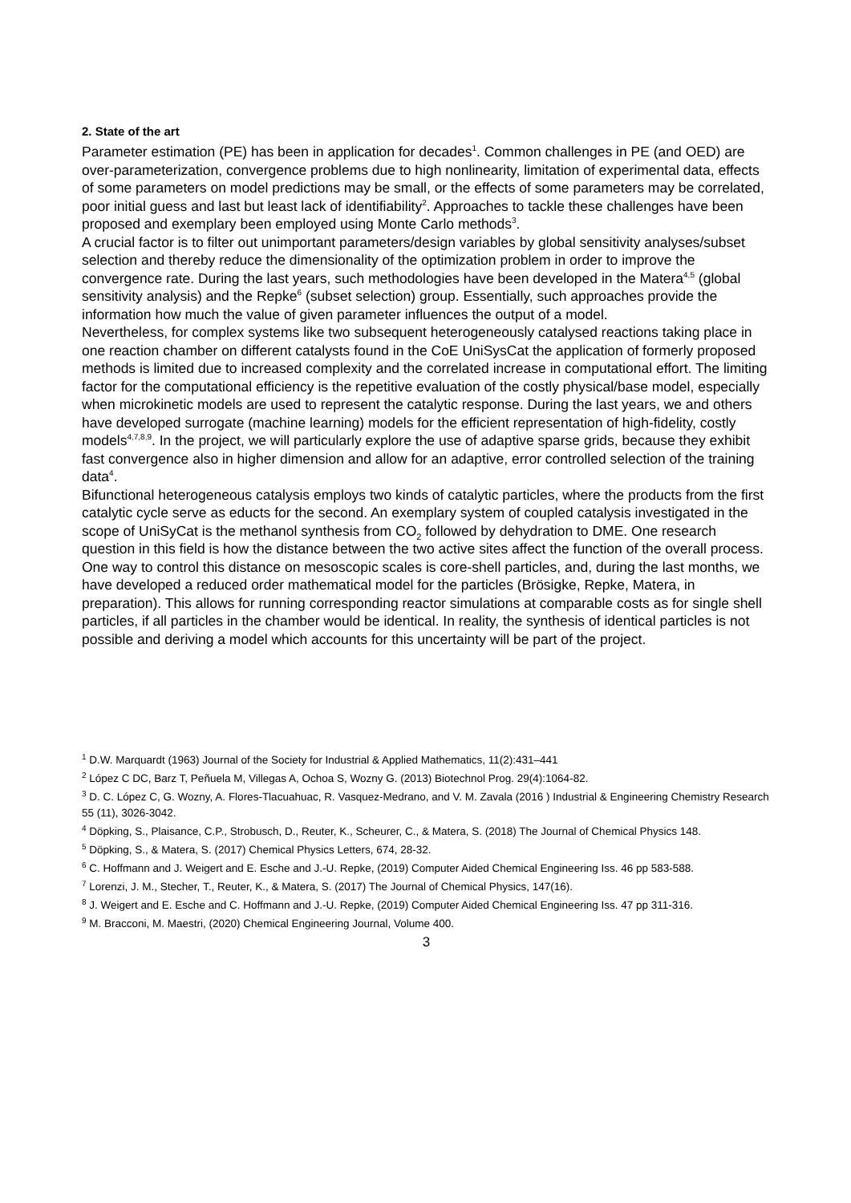2. State of the art
Parameter estimation (PE) has been in application for decades<sup>1</sup>. Common challenges in PE (and OED) are over-parameterization, convergence problems due to high nonlinearity, limitation of experimental data, effects of some parameters on model predictions may be small, or the effects of some parameters may be correlated, poor initial guess and last but least lack of identifiability<sup>2</sup>. Approaches to tackle these challenges have been proposed and exemplary been employed using Monte Carlo methods<sup>3</sup>.
A crucial factor is to filter out unimportant parameters/design variables by global sensitivity analyses/subset selection and thereby reduce the dimensionality of the optimization problem in order to improve the convergence rate. During the last years, such methodologies have been developed in the Matera<sup>4,5</sup> (global sensitivity analysis) and the Repke<sup>6</sup> (subset selection) group. Essentially, such approaches provide the information how much the value of given parameter influences the output of a model.
Nevertheless, for complex systems like two subsequent heterogeneously catalysed reactions taking place in one reaction chamber on different catalysts found in the CoE UniSysCat the application of formerly proposed methods is limited due to increased complexity and the correlated increase in computational effort. The limiting factor for the computational efficiency is the repetitive evaluation of the costly physical/base model, especially when microkinetic models are used to represent the catalytic response. During the last years, we and others have developed surrogate (machine learning) models for the efficient representation of high-fidelity, costly models<sup>4,7,8,9</sup>. In the project, we will particularly explore the use of adaptive sparse grids, because they exhibit fast convergence also in higher dimension and allow for an adaptive, error controlled selection of the training data<sup>4</sup>.
Bifunctional heterogeneous catalysis employs two kinds of catalytic particles, where the products from the first catalytic cycle serve as educts for the second. An exemplary system of coupled catalysis investigated in the scope of UniSyCat is the methanol synthesis from CO<sub>2</sub> followed by dehydration to DME. One research question in this field is how the distance between the two active sites affect the function of the overall process. One way to control this distance on mesoscopic scales is core-shell particles, and, during the last months, we have developed a reduced order mathematical model for the particles (Brösigke, Repke, Matera, in preparation). This allows for running corresponding reactor simulations at comparable costs as for single shell particles, if all particles in the chamber would be identical. In reality, the synthesis of identical particles is not possible and deriving a model which accounts for this uncertainty will be part of the project.
<sup>1</sup> D.W. Marquardt (1963) Journal of the Society for Industrial & Applied Mathematics, 11(2):431–441
<sup>2</sup> López C DC, Barz T, Peñuela M, Villegas A, Ochoa S, Wozny G. (2013) Biotechnol Prog. 29(4):1064-82.
<sup>3</sup> D. C. López C, G. Wozny, A. Flores-Tlacuahuac, R. Vasquez-Medrano, and V. M. Zavala (2016 ) Industrial & Engineering Chemistry Research 55 (11), 3026-3042.
<sup>4</sup> Döpking, S., Plaisance, C.P., Strobusch, D., Reuter, K., Scheurer, C., & Matera, S. (2018) The Journal of Chemical Physics 148.
<sup>5</sup> Döpking, S., & Matera, S. (2017) Chemical Physics Letters, 674, 28-32.
<sup>6</sup> C. Hoffmann and J. Weigert and E. Esche and J.-U. Repke, (2019) Computer Aided Chemical Engineering Iss. 46 pp 583-588.
<sup>7</sup> Lorenzi, J. M., Stecher, T., Reuter, K., & Matera, S. (2017) The Journal of Chemical Physics, 147(16).
<sup>8</sup> J. Weigert and E. Esche and C. Hoffmann and J.-U. Repke, (2019) Computer Aided Chemical Engineering Iss. 47 pp 311-316.
<sup>9</sup> M. Bracconi, M. Maestri, (2020) Chemical Engineering Journal, Volume 400.
3